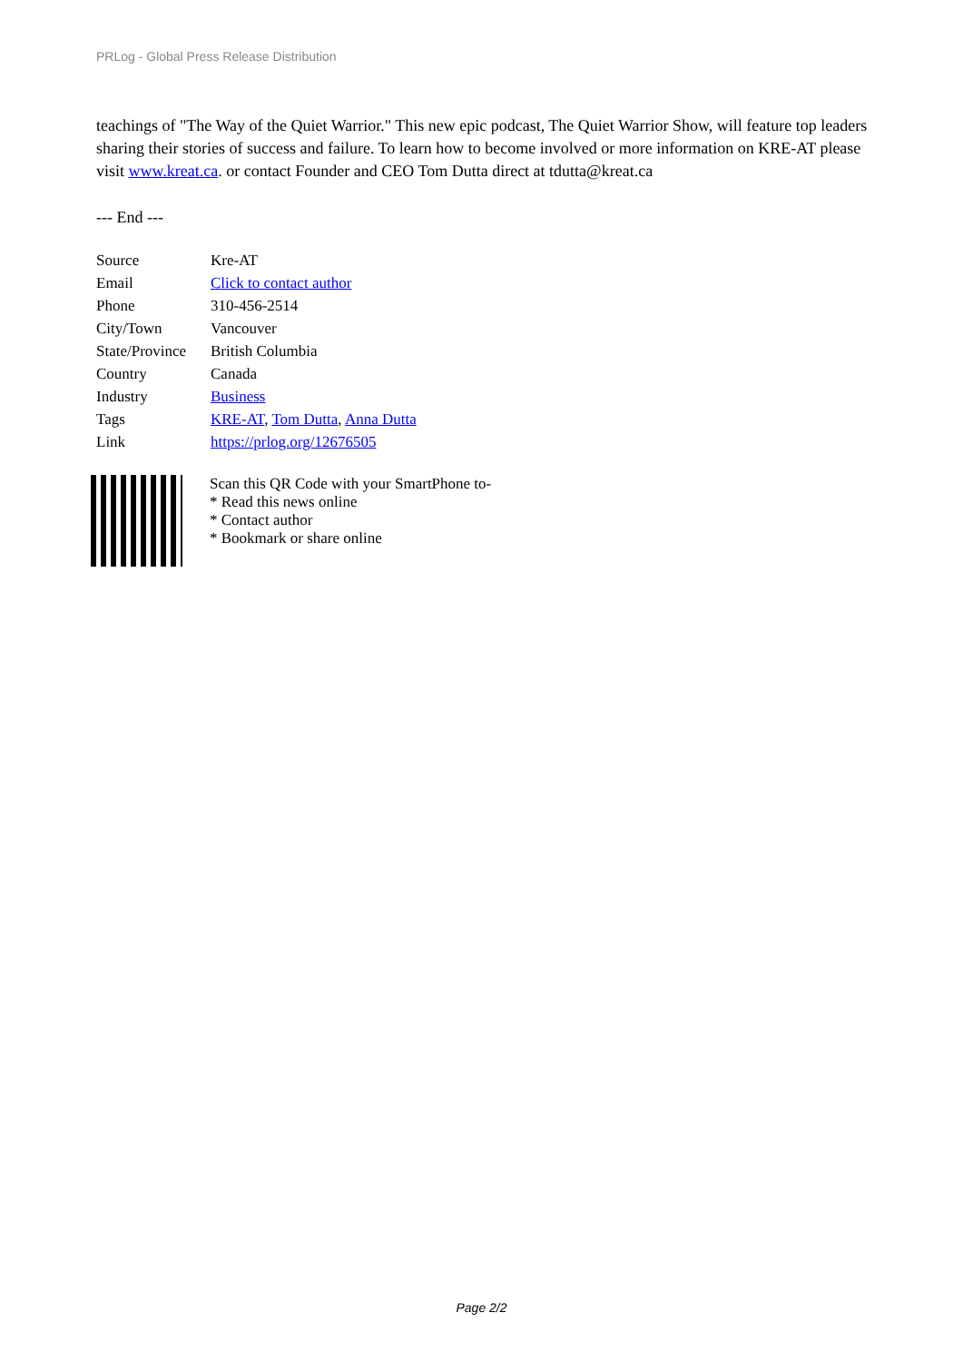PRLog - Global Press Release Distribution
teachings of "The Way of the Quiet Warrior." This new epic podcast, The Quiet Warrior Show, will feature top leaders sharing their stories of success and failure. To learn how to become involved or more information on KRE-AT please visit www.kreat.ca. or contact Founder and CEO Tom Dutta direct at tdutta@kreat.ca
--- End ---
| Source | Kre-AT |
| Email | Click to contact author |
| Phone | 310-456-2514 |
| City/Town | Vancouver |
| State/Province | British Columbia |
| Country | Canada |
| Industry | Business |
| Tags | KRE-AT , Tom Dutta , Anna Dutta |
| Link | https://prlog.org/12676505 |
Scan this QR Code with your SmartPhone to-
* Read this news online
* Contact author
* Bookmark or share online
Page 2/2